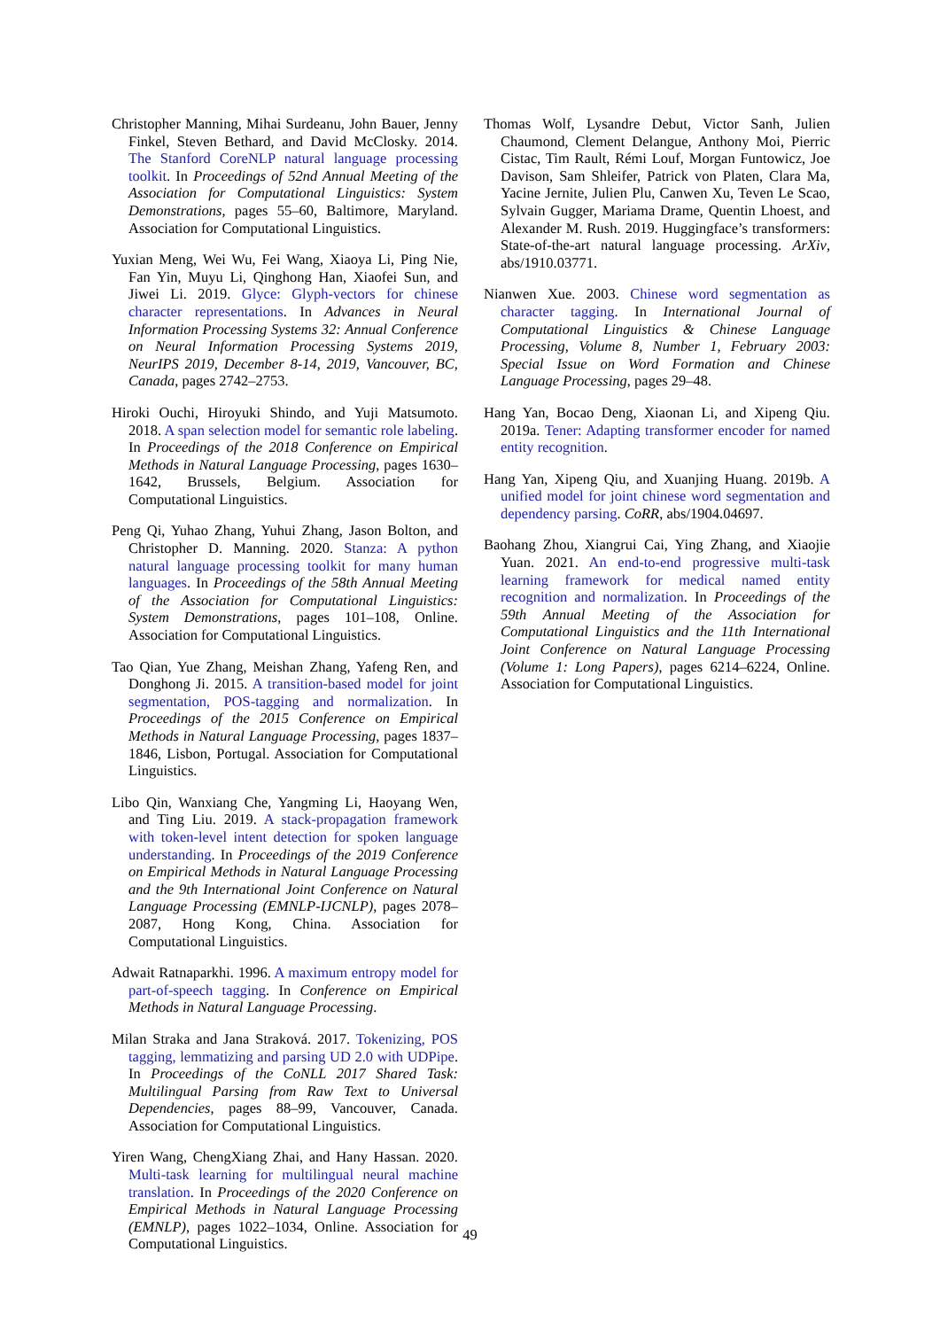Christopher Manning, Mihai Surdeanu, John Bauer, Jenny Finkel, Steven Bethard, and David McClosky. 2014. The Stanford CoreNLP natural language processing toolkit. In Proceedings of 52nd Annual Meeting of the Association for Computational Linguistics: System Demonstrations, pages 55–60, Baltimore, Maryland. Association for Computational Linguistics.
Yuxian Meng, Wei Wu, Fei Wang, Xiaoya Li, Ping Nie, Fan Yin, Muyu Li, Qinghong Han, Xiaofei Sun, and Jiwei Li. 2019. Glyce: Glyph-vectors for chinese character representations. In Advances in Neural Information Processing Systems 32: Annual Conference on Neural Information Processing Systems 2019, NeurIPS 2019, December 8-14, 2019, Vancouver, BC, Canada, pages 2742–2753.
Hiroki Ouchi, Hiroyuki Shindo, and Yuji Matsumoto. 2018. A span selection model for semantic role labeling. In Proceedings of the 2018 Conference on Empirical Methods in Natural Language Processing, pages 1630–1642, Brussels, Belgium. Association for Computational Linguistics.
Peng Qi, Yuhao Zhang, Yuhui Zhang, Jason Bolton, and Christopher D. Manning. 2020. Stanza: A python natural language processing toolkit for many human languages. In Proceedings of the 58th Annual Meeting of the Association for Computational Linguistics: System Demonstrations, pages 101–108, Online. Association for Computational Linguistics.
Tao Qian, Yue Zhang, Meishan Zhang, Yafeng Ren, and Donghong Ji. 2015. A transition-based model for joint segmentation, POS-tagging and normalization. In Proceedings of the 2015 Conference on Empirical Methods in Natural Language Processing, pages 1837–1846, Lisbon, Portugal. Association for Computational Linguistics.
Libo Qin, Wanxiang Che, Yangming Li, Haoyang Wen, and Ting Liu. 2019. A stack-propagation framework with token-level intent detection for spoken language understanding. In Proceedings of the 2019 Conference on Empirical Methods in Natural Language Processing and the 9th International Joint Conference on Natural Language Processing (EMNLP-IJCNLP), pages 2078–2087, Hong Kong, China. Association for Computational Linguistics.
Adwait Ratnaparkhi. 1996. A maximum entropy model for part-of-speech tagging. In Conference on Empirical Methods in Natural Language Processing.
Milan Straka and Jana Straková. 2017. Tokenizing, POS tagging, lemmatizing and parsing UD 2.0 with UDPipe. In Proceedings of the CoNLL 2017 Shared Task: Multilingual Parsing from Raw Text to Universal Dependencies, pages 88–99, Vancouver, Canada. Association for Computational Linguistics.
Yiren Wang, ChengXiang Zhai, and Hany Hassan. 2020. Multi-task learning for multilingual neural machine translation. In Proceedings of the 2020 Conference on Empirical Methods in Natural Language Processing (EMNLP), pages 1022–1034, Online. Association for Computational Linguistics.
Thomas Wolf, Lysandre Debut, Victor Sanh, Julien Chaumond, Clement Delangue, Anthony Moi, Pierric Cistac, Tim Rault, Rémi Louf, Morgan Funtowicz, Joe Davison, Sam Shleifer, Patrick von Platen, Clara Ma, Yacine Jernite, Julien Plu, Canwen Xu, Teven Le Scao, Sylvain Gugger, Mariama Drame, Quentin Lhoest, and Alexander M. Rush. 2019. Huggingface’s transformers: State-of-the-art natural language processing. ArXiv, abs/1910.03771.
Nianwen Xue. 2003. Chinese word segmentation as character tagging. In International Journal of Computational Linguistics & Chinese Language Processing, Volume 8, Number 1, February 2003: Special Issue on Word Formation and Chinese Language Processing, pages 29–48.
Hang Yan, Bocao Deng, Xiaonan Li, and Xipeng Qiu. 2019a. Tener: Adapting transformer encoder for named entity recognition.
Hang Yan, Xipeng Qiu, and Xuanjing Huang. 2019b. A unified model for joint chinese word segmentation and dependency parsing. CoRR, abs/1904.04697.
Baohang Zhou, Xiangrui Cai, Ying Zhang, and Xiaojie Yuan. 2021. An end-to-end progressive multi-task learning framework for medical named entity recognition and normalization. In Proceedings of the 59th Annual Meeting of the Association for Computational Linguistics and the 11th International Joint Conference on Natural Language Processing (Volume 1: Long Papers), pages 6214–6224, Online. Association for Computational Linguistics.
49